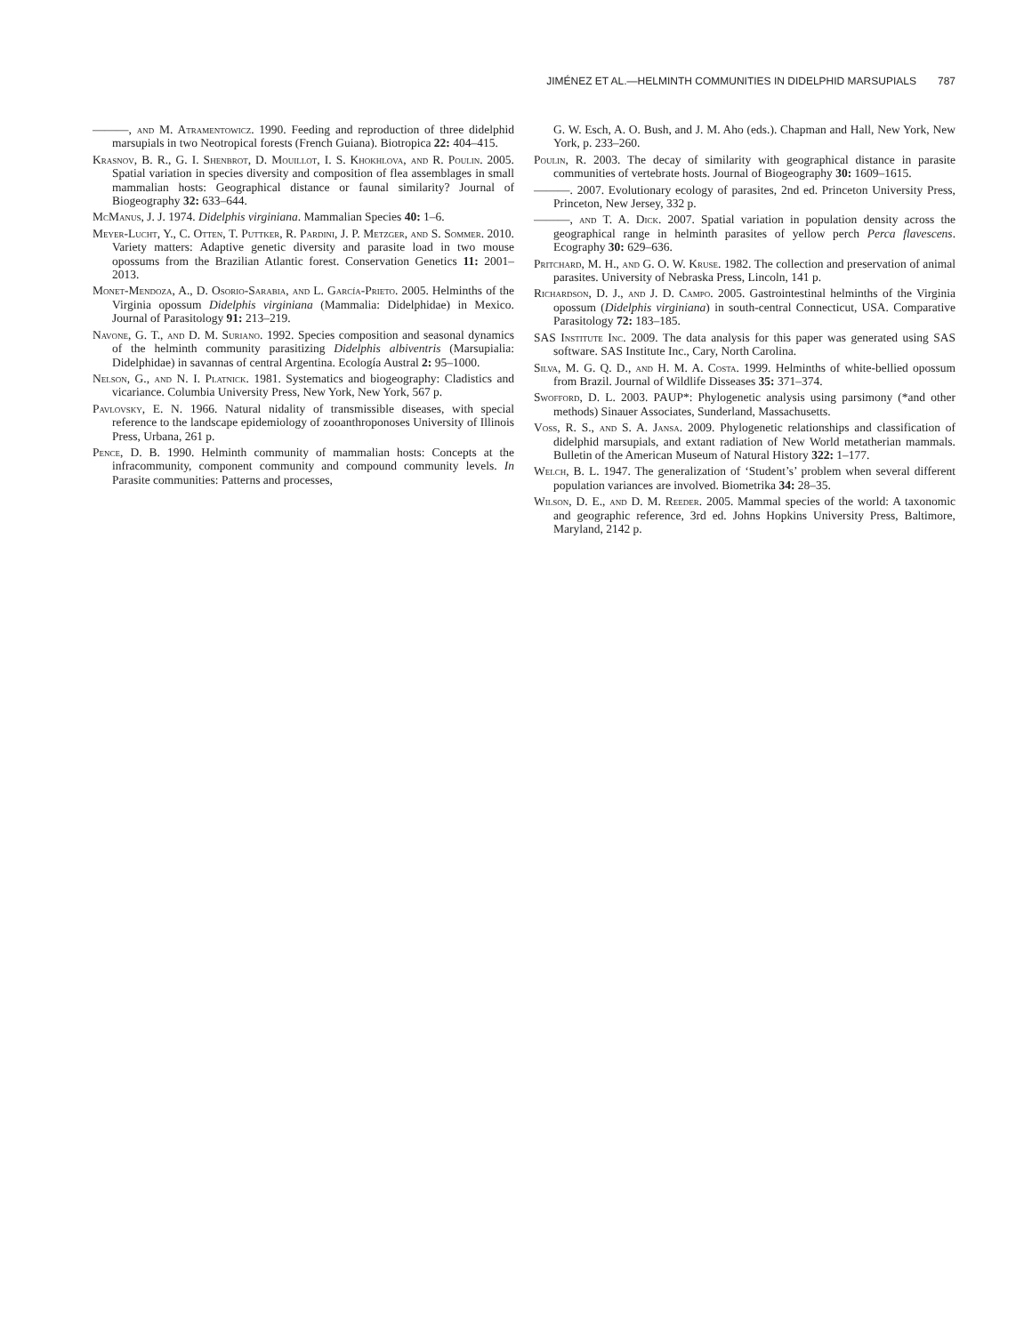JIMÉNEZ ET AL.—HELMINTH COMMUNITIES IN DIDELPHID MARSUPIALS 787
———, and M. Atramentowicz. 1990. Feeding and reproduction of three didelphid marsupials in two Neotropical forests (French Guiana). Biotropica 22: 404–415.
Krasnov, B. R., G. I. Shenbrot, D. Mouillot, I. S. Khokhlova, and R. Poulin. 2005. Spatial variation in species diversity and composition of flea assemblages in small mammalian hosts: Geographical distance or faunal similarity? Journal of Biogeography 32: 633–644.
McManus, J. J. 1974. Didelphis virginiana. Mammalian Species 40: 1–6.
Meyer-Lucht, Y., C. Otten, T. Puttker, R. Pardini, J. P. Metzger, and S. Sommer. 2010. Variety matters: Adaptive genetic diversity and parasite load in two mouse opossums from the Brazilian Atlantic forest. Conservation Genetics 11: 2001–2013.
Monet-Mendoza, A., D. Osorio-Sarabia, and L. García-Prieto. 2005. Helminths of the Virginia opossum Didelphis virginiana (Mammalia: Didelphidae) in Mexico. Journal of Parasitology 91: 213–219.
Navone, G. T., and D. M. Suriano. 1992. Species composition and seasonal dynamics of the helminth community parasitizing Didelphis albiventris (Marsupialia: Didelphidae) in savannas of central Argentina. Ecología Austral 2: 95–1000.
Nelson, G., and N. I. Platnick. 1981. Systematics and biogeography: Cladistics and vicariance. Columbia University Press, New York, New York, 567 p.
Pavlovsky, E. N. 1966. Natural nidality of transmissible diseases, with special reference to the landscape epidemiology of zooanthroponoses University of Illinois Press, Urbana, 261 p.
Pence, D. B. 1990. Helminth community of mammalian hosts: Concepts at the infracommunity, component community and compound community levels. In Parasite communities: Patterns and processes,
G. W. Esch, A. O. Bush, and J. M. Aho (eds.). Chapman and Hall, New York, New York, p. 233–260.
Poulin, R. 2003. The decay of similarity with geographical distance in parasite communities of vertebrate hosts. Journal of Biogeography 30: 1609–1615.
———. 2007. Evolutionary ecology of parasites, 2nd ed. Princeton University Press, Princeton, New Jersey, 332 p.
———, and T. A. Dick. 2007. Spatial variation in population density across the geographical range in helminth parasites of yellow perch Perca flavescens. Ecography 30: 629–636.
Pritchard, M. H., and G. O. W. Kruse. 1982. The collection and preservation of animal parasites. University of Nebraska Press, Lincoln, 141 p.
Richardson, D. J., and J. D. Campo. 2005. Gastrointestinal helminths of the Virginia opossum (Didelphis virginiana) in south-central Connecticut, USA. Comparative Parasitology 72: 183–185.
SAS Institute Inc. 2009. The data analysis for this paper was generated using SAS software. SAS Institute Inc., Cary, North Carolina.
Silva, M. G. Q. D., and H. M. A. Costa. 1999. Helminths of white-bellied opossum from Brazil. Journal of Wildlife Disseases 35: 371–374.
Swofford, D. L. 2003. PAUP*: Phylogenetic analysis using parsimony (*and other methods) Sinauer Associates, Sunderland, Massachusetts.
Voss, R. S., and S. A. Jansa. 2009. Phylogenetic relationships and classification of didelphid marsupials, and extant radiation of New World metatherian mammals. Bulletin of the American Museum of Natural History 322: 1–177.
Welch, B. L. 1947. The generalization of ‘Student’s’ problem when several different population variances are involved. Biometrika 34: 28–35.
Wilson, D. E., and D. M. Reeder. 2005. Mammal species of the world: A taxonomic and geographic reference, 3rd ed. Johns Hopkins University Press, Baltimore, Maryland, 2142 p.